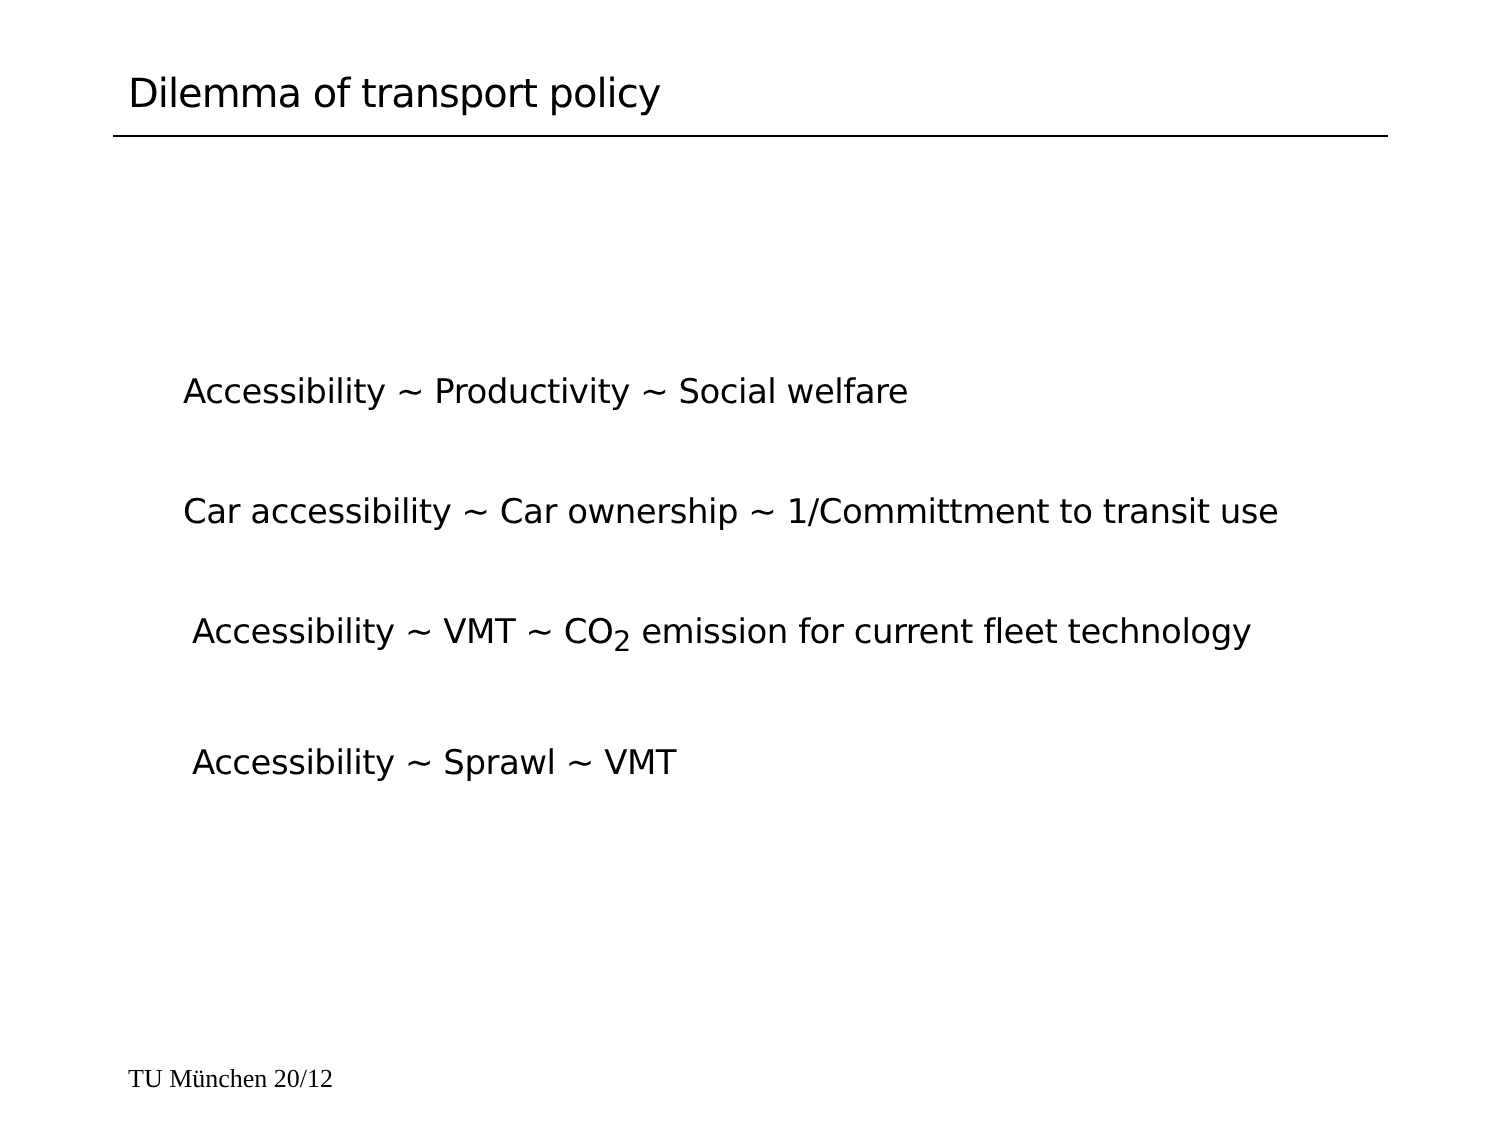Dilemma of transport policy
Accessibility ~ Productivity ~ Social welfare
Car accessibility ~ Car ownership ~ 1/Committment to transit use
Accessibility ~ VMT ~ CO<sub>2</sub> emission for current fleet technology
Accessibility ~ Sprawl ~ VMT
TU München 20/12